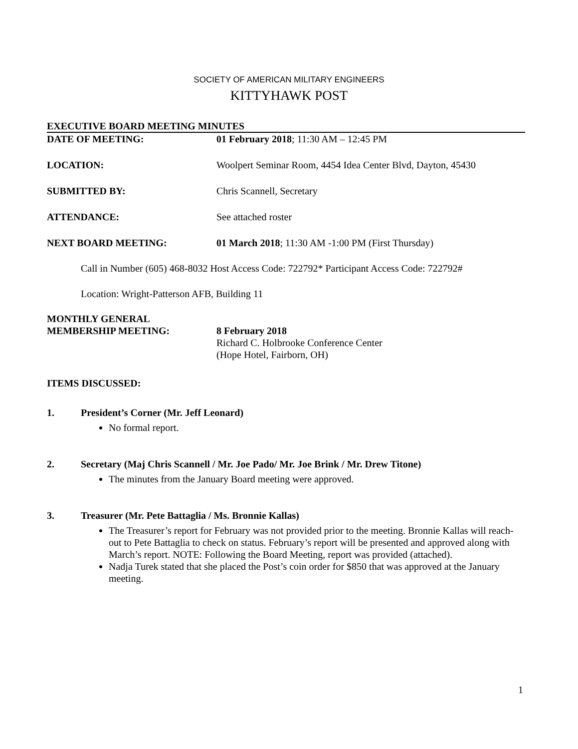SOCIETY OF AMERICAN MILITARY ENGINEERS
KITTYHAWK POST
EXECUTIVE BOARD MEETING MINUTES
DATE OF MEETING: 01 February 2018; 11:30 AM – 12:45 PM
LOCATION: Woolpert Seminar Room, 4454 Idea Center Blvd, Dayton, 45430
SUBMITTED BY: Chris Scannell, Secretary
ATTENDANCE: See attached roster
NEXT BOARD MEETING: 01 March 2018; 11:30 AM -1:00 PM (First Thursday)
Call in Number (605) 468-8032 Host Access Code: 722792* Participant Access Code: 722792#
Location: Wright-Patterson AFB, Building 11
MONTHLY GENERAL
MEMBERSHIP MEETING:
8 February 2018
Richard C. Holbrooke Conference Center
(Hope Hotel, Fairborn, OH)
ITEMS DISCUSSED:
1. President’s Corner (Mr. Jeff Leonard)
No formal report.
2. Secretary (Maj Chris Scannell / Mr. Joe Pado/ Mr. Joe Brink / Mr. Drew Titone)
The minutes from the January Board meeting were approved.
3. Treasurer (Mr. Pete Battaglia / Ms. Bronnie Kallas)
The Treasurer’s report for February was not provided prior to the meeting. Bronnie Kallas will reach-out to Pete Battaglia to check on status. February’s report will be presented and approved along with March’s report. NOTE: Following the Board Meeting, report was provided (attached).
Nadja Turek stated that she placed the Post’s coin order for $850 that was approved at the January meeting.
1